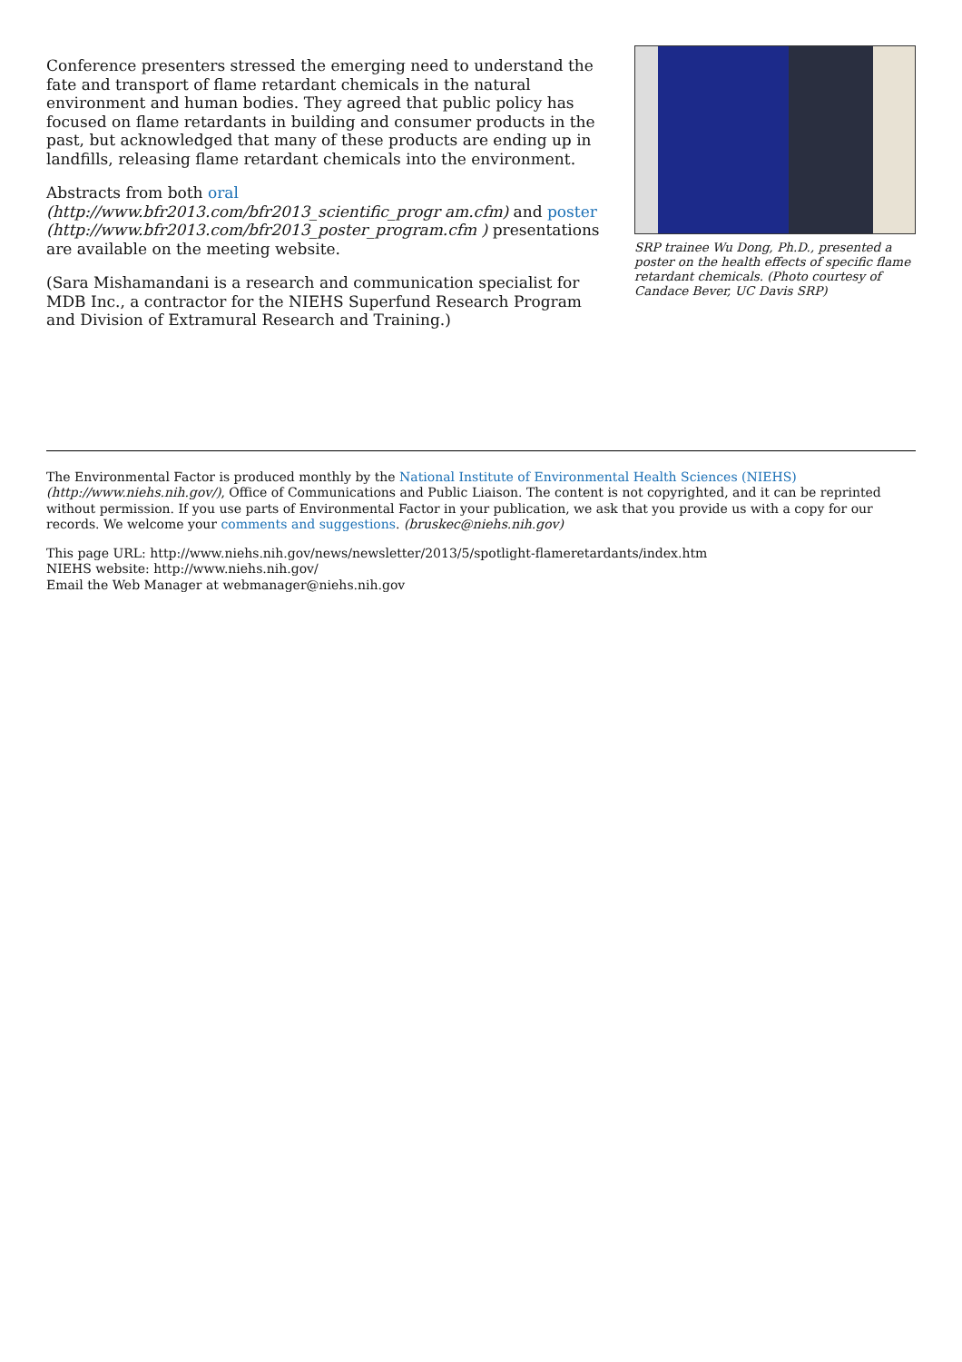Conference presenters stressed the emerging need to understand the fate and transport of flame retardant chemicals in the natural environment and human bodies. They agreed that public policy has focused on flame retardants in building and consumer products in the past, but acknowledged that many of these products are ending up in landfills, releasing flame retardant chemicals into the environment.
Abstracts from both oral (http://www.bfr2013.com/bfr2013_scientific_progr am.cfm) and poster (http://www.bfr2013.com/bfr2013_poster_program.cfm ) presentations are available on the meeting website.
(Sara Mishamandani is a research and communication specialist for MDB Inc., a contractor for the NIEHS Superfund Research Program and Division of Extramural Research and Training.)
SRP trainee Wu Dong, Ph.D., presented a poster on the health effects of specific flame retardant chemicals. (Photo courtesy of Candace Bever, UC Davis SRP)
The Environmental Factor is produced monthly by the National Institute of Environmental Health Sciences (NIEHS) (http://www.niehs.nih.gov/), Office of Communications and Public Liaison. The content is not copyrighted, and it can be reprinted without permission. If you use parts of Environmental Factor in your publication, we ask that you provide us with a copy for our records. We welcome your comments and suggestions. (bruskec@niehs.nih.gov)
This page URL: http://www.niehs.nih.gov/news/newsletter/2013/5/spotlight-flameretardants/index.htm
NIEHS website: http://www.niehs.nih.gov/
Email the Web Manager at webmanager@niehs.nih.gov